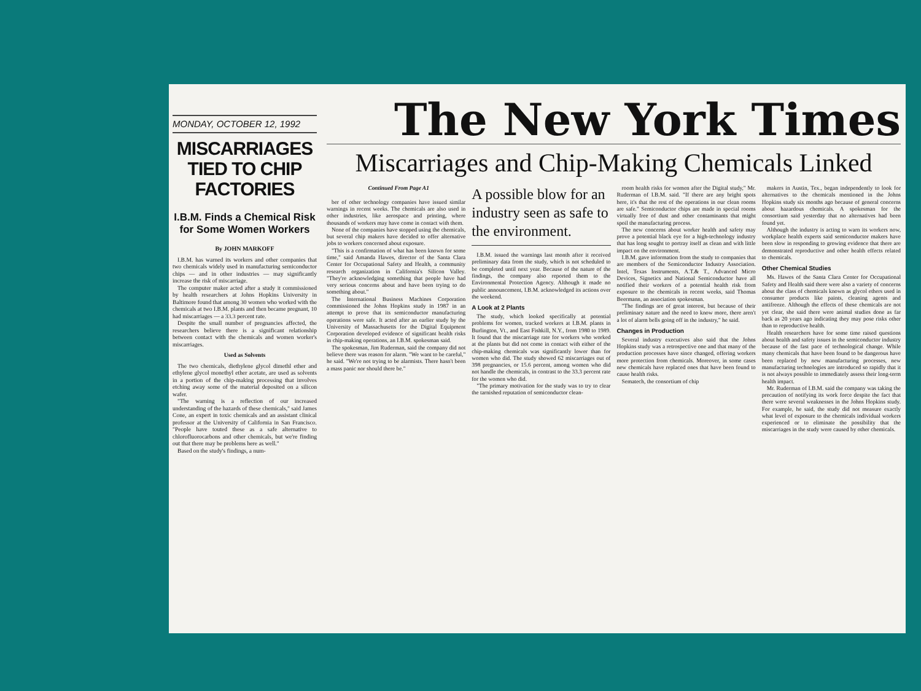MONDAY, OCTOBER 12, 1992
MISCARRIAGES TIED TO CHIP FACTORIES
I.B.M. Finds a Chemical Risk for Some Women Workers
By JOHN MARKOFF
I.B.M. has warned its workers and other companies that two chemicals widely used in manufacturing semiconductor chips — and in other industries — may significantly increase the risk of miscarriage.
The computer maker acted after a study it commissioned by health researchers at Johns Hopkins University in Baltimore found that among 30 women who worked with the chemicals at two I.B.M. plants and then became pregnant, 10 had miscarriages — a 33.3 percent rate.
Despite the small number of pregnancies affected, the researchers believe there is a significant relationship between contact with the chemicals and women worker's miscarriages.
Used as Solvents
The two chemicals, diethylene glycol dimethl ether and ethylene glycol monethyl ether acetate, are used as solvents in a portion of the chip-making processing that involves etching away some of the material deposited on a silicon wafer.
"The warning is a reflection of our increased understanding of the hazards of these chemicals," said James Cone, an expert in toxic chemicals and an assistant clinical professor at the University of California in San Francisco. "People have touted these as a safe alternative to chlorofluorocarbons and other chemicals, but we're finding out that there may be problems here as well."
Based on the study's findings, a num-
The New York Times
Miscarriages and Chip-Making Chemicals Linked
Continued From Page A1
ber of other technology companies have issued similar warnings in recent weeks. The chemicals are also used in other industries, like aerospace and printing, where thousands of workers may have come in contact with them.
None of the companies have stopped using the chemicals, but several chip makers have decided to offer alternative jobs to workers concerned about exposure.
"This is a confirmation of what has been known for some time," said Amanda Hawes, director of the Santa Clara Center for Occupational Safety and Health, a community research organization in California's Silicon Valley. "They're acknowledging something that people have had very serious concerns about and have been trying to do something about."
The International Business Machines Corporation commissioned the Johns Hopkins study in 1987 in an attempt to prove that its semiconductor manufacturing operations were safe. It acted after an earlier study by the University of Massachusetts for the Digital Equipment Corporation developed evidence of significant health risks in chip-making operations, an I.B.M. spokesman said.
The spokesman, Jim Ruderman, said the company did not believe there was reason for alarm. "We want to be careful," he said. "We're not trying to be alarmists. There hasn't been a mass panic nor should there be."
A possible blow for an industry seen as safe to the environment.
I.B.M. issued the warnings last month after it received preliminary data from the study, which is not scheduled to be completed until next year. Because of the nature of the findings, the company also reported them to the Environmental Protection Agency. Although it made no public announcement, I.B.M. acknowledged its actions over the weekend.
A Look at 2 Plants
The study, which looked specifically at potential problems for women, tracked workers at I.B.M. plants in Burlington, Vt., and East Fishkill, N.Y., from 1980 to 1989. It found that the miscarriage rate for workers who worked at the plants but did not come in contact with either of the chip-making chemicals was significantly lower than for women who did. The study showed 62 miscarriages out of 398 pregnancies, or 15.6 percent, among women who did not handle the chemicals, in contrast to the 33.3 percent rate for the women who did.
"The primary motivation for the study was to try to clear the tarnished reputation of semiconductor clean-
room health risks for women after the Digital study," Mr. Ruderman of I.B.M. said. "If there are any bright spots here, it's that the rest of the operations in our clean rooms are safe." Semiconductor chips are made in special rooms virtually free of dust and other contaminants that might spoil the manufacturing process.
The new concerns about worker health and safety may prove a potential black eye for a high-technology industry that has long sought to portray itself as clean and with little impact on the environment.
I.B.M. gave information from the study to companies that are members of the Semiconductor Industry Association. Intel, Texas Instruments, A.T.& T., Advanced Micro Devices, Signetics and National Semiconductor have all notified their workers of a potential health risk from exposure to the chemicals in recent weeks, said Thomas Beermann, an association spokesman.
"The findings are of great interest, but because of their preliminary nature and the need to know more, there aren't a lot of alarm bells going off in the industry," he said.
Changes in Production
Several industry executives also said that the Johns Hopkins study was a retrospective one and that many of the production processes have since changed, offering workers more protection from chemicals. Moreover, in some cases new chemicals have replaced ones that have been found to cause health risks.
Sematech, the consortium of chip
makers in Austin, Tex., began independently to look for alternatives to the chemicals mentioned in the Johns Hopkins study six months ago because of general concerns about hazardous chemicals. A spokesman for the consortium said yesterday that no alternatives had been found yet.
Although the industry is acting to warn its workers now, workplace health experts said semiconductor makers have been slow in responding to growing evidence that there are demonstrated reproductive and other health effects related to chemicals.
Other Chemical Studies
Ms. Hawes of the Santa Clara Center for Occupational Safety and Health said there were also a variety of concerns about the class of chemicals known as glycol ethers used in consumer products like paints, cleaning agents and antifreeze. Although the effects of these chemicals are not yet clear, she said there were animal studies done as far back as 20 years ago indicating they may pose risks other than to reproductive health.
Health researchers have for some time raised questions about health and safety issues in the semiconductor industry because of the fast pace of technological change. While many chemicals that have been found to be dangerous have been replaced by new manufacturing processes, new manufacturing technologies are introduced so rapidly that it is not always possible to immediately assess their long-term health impact.
Mr. Ruderman of I.B.M. said the company was taking the precaution of notifying its work force despite the fact that there were several weaknesses in the Johns Hopkins study. For example, he said, the study did not measure exactly what level of exposure to the chemicals individual workers experienced or to eliminate the possibility that the miscarriages in the study were caused by other chemicals.